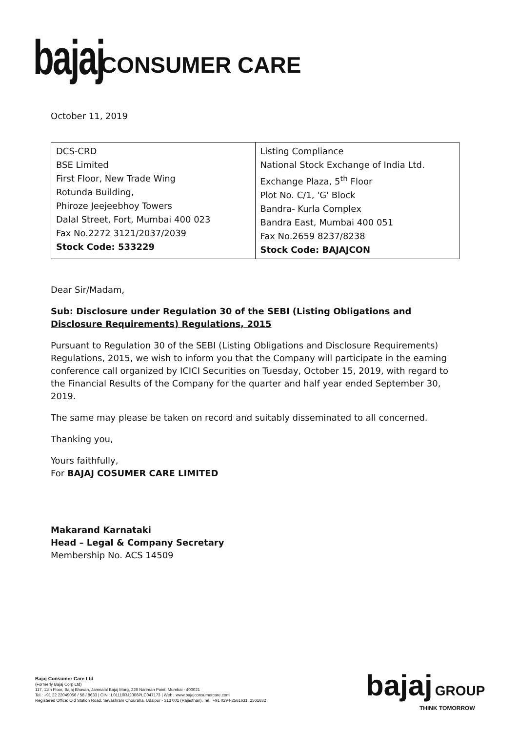bajaj CONSUMER CARE
October 11, 2019
| DCS-CRD BSE Limited First Floor, New Trade Wing Rotunda Building, Phiroze Jeejeebhoy Towers Dalal Street, Fort, Mumbai 400 023 Fax No.2272 3121/2037/2039 Stock Code: 533229 | Listing Compliance National Stock Exchange of India Ltd. Exchange Plaza, 5<sup>th</sup> Floor Plot No. C/1, 'G' Block Bandra- Kurla Complex Bandra East, Mumbai 400 051 Fax No.2659 8237/8238 Stock Code: BAJAJCON |
Dear Sir/Madam,
Sub: Disclosure under Regulation 30 of the SEBI (Listing Obligations and Disclosure Requirements) Regulations, 2015
Pursuant to Regulation 30 of the SEBI (Listing Obligations and Disclosure Requirements) Regulations, 2015, we wish to inform you that the Company will participate in the earning conference call organized by ICICI Securities on Tuesday, October 15, 2019, with regard to the Financial Results of the Company for the quarter and half year ended September 30, 2019.
The same may please be taken on record and suitably disseminated to all concerned.
Thanking you,
Yours faithfully,
For BAJAJ COSUMER CARE LIMITED
Makarand Karnataki
Head – Legal & Company Secretary
Membership No. ACS 14509
Bajaj Consumer Care Ltd
(Formerly Bajaj Corp Ltd)
117, 11th Floor, Bajaj Bhavan, Jamnalal Bajaj Marg, 226 Nariman Point, Mumbai - 400021
Tel.: +91 22 22049056 / 58 / 8633 | CIN : L01110RJ2006PLC047173 | Web : www.bajajconsumercare.com
Registered Office: Old Station Road, Sevashram Chouraha, Udaipur - 313 001 (Rajasthan). Tel.: +91 0294-2561631, 2561632
bajaj GROUP
THINK TOMORROW